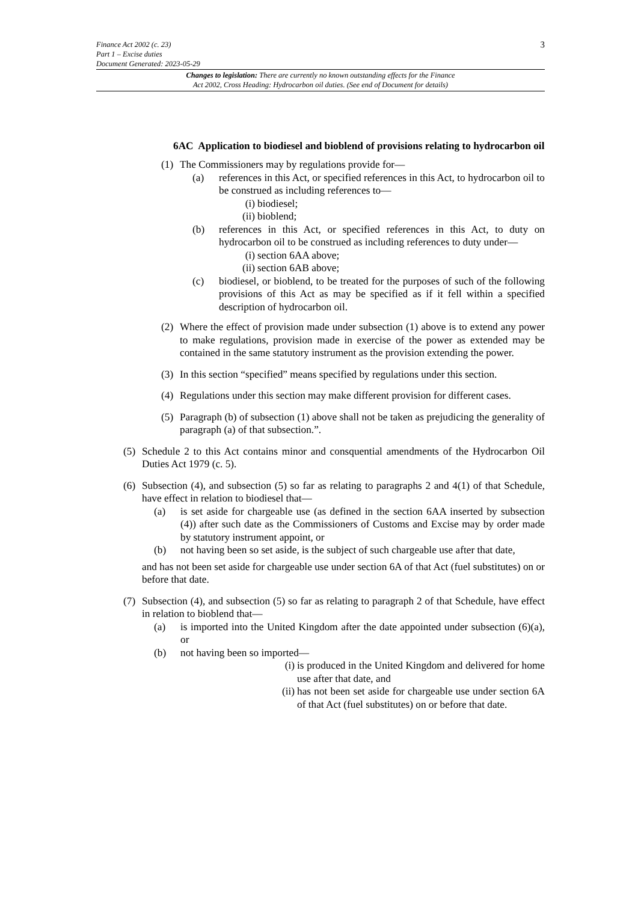Finance Act 2002 (c. 23)
Part 1 – Excise duties
Document Generated: 2023-05-29
3
Changes to legislation: There are currently no known outstanding effects for the Finance
Act 2002, Cross Heading: Hydrocarbon oil duties. (See end of Document for details)
6AC Application to biodiesel and bioblend of provisions relating to hydrocarbon oil
(1) The Commissioners may by regulations provide for—
(a) references in this Act, or specified references in this Act, to hydrocarbon oil to be construed as including references to—
(i) biodiesel;
(ii) bioblend;
(b) references in this Act, or specified references in this Act, to duty on hydrocarbon oil to be construed as including references to duty under—
(i) section 6AA above;
(ii) section 6AB above;
(c) biodiesel, or bioblend, to be treated for the purposes of such of the following provisions of this Act as may be specified as if it fell within a specified description of hydrocarbon oil.
(2) Where the effect of provision made under subsection (1) above is to extend any power to make regulations, provision made in exercise of the power as extended may be contained in the same statutory instrument as the provision extending the power.
(3) In this section “specified” means specified by regulations under this section.
(4) Regulations under this section may make different provision for different cases.
(5) Paragraph (b) of subsection (1) above shall not be taken as prejudicing the generality of paragraph (a) of that subsection.”.
(5) Schedule 2 to this Act contains minor and consquential amendments of the Hydrocarbon Oil Duties Act 1979 (c. 5).
(6) Subsection (4), and subsection (5) so far as relating to paragraphs 2 and 4(1) of that Schedule, have effect in relation to biodiesel that—
(a) is set aside for chargeable use (as defined in the section 6AA inserted by subsection (4)) after such date as the Commissioners of Customs and Excise may by order made by statutory instrument appoint, or
(b) not having been so set aside, is the subject of such chargeable use after that date,
and has not been set aside for chargeable use under section 6A of that Act (fuel substitutes) on or before that date.
(7) Subsection (4), and subsection (5) so far as relating to paragraph 2 of that Schedule, have effect in relation to bioblend that—
(a) is imported into the United Kingdom after the date appointed under subsection (6)(a), or
(b) not having been so imported—
(i) is produced in the United Kingdom and delivered for home use after that date, and
(ii) has not been set aside for chargeable use under section 6A of that Act (fuel substitutes) on or before that date.